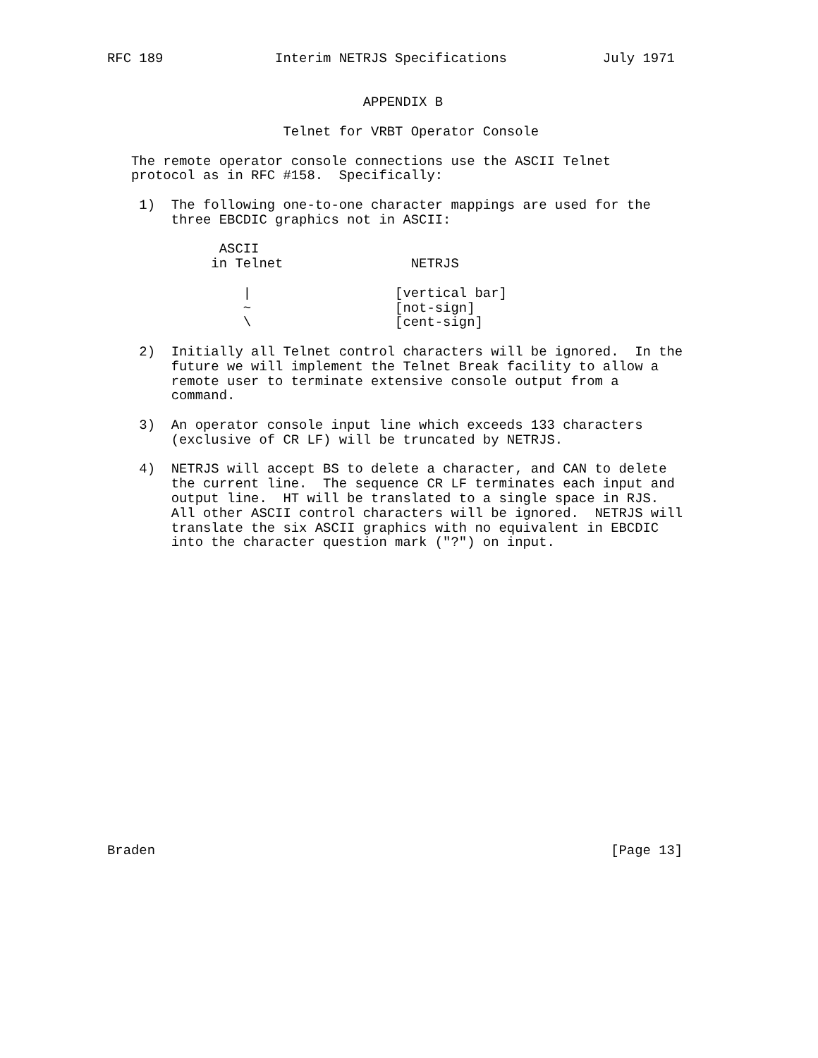RFC 189              Interim NETRJS Specifications            July 1971


                                APPENDIX B

                      Telnet for VRBT Operator Console

   The remote operator console connections use the ASCII Telnet
   protocol as in RFC #158.  Specifically:

    1)  The following one-to-one character mappings are used for the
        three EBCDIC graphics not in ASCII:

              ASCII
             in Telnet                NETRJS

                 |                  [vertical bar]
                 ~                  [not-sign]
                 \                  [cent-sign]

    2)  Initially all Telnet control characters will be ignored.  In the
        future we will implement the Telnet Break facility to allow a
        remote user to terminate extensive console output from a
        command.

    3)  An operator console input line which exceeds 133 characters
        (exclusive of CR LF) will be truncated by NETRJS.

    4)  NETRJS will accept BS to delete a character, and CAN to delete
        the current line.  The sequence CR LF terminates each input and
        output line.  HT will be translated to a single space in RJS.
        All other ASCII control characters will be ignored.  NETRJS will
        translate the six ASCII graphics with no equivalent in EBCDIC
        into the character question mark ("?") on input.




















Braden                                                         [Page 13]